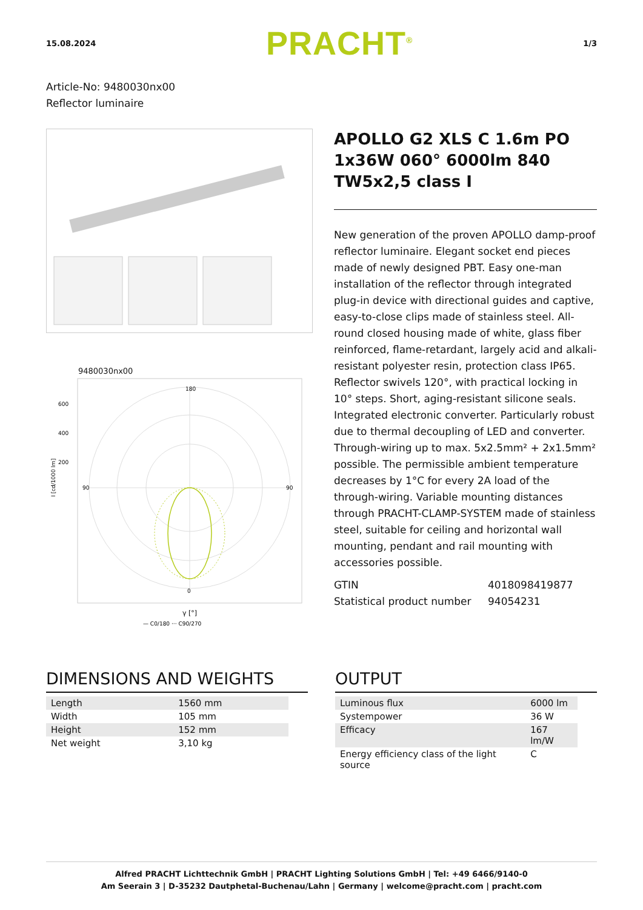15.08.2024 PRACHT<sup>®</sup> 1/3
Article-No: 9480030nx00
Reflector luminaire
9480030nx00
I [cd/1000 lm]
180
0
90
90
600
400
200
γ [°]
— C0/180 ··· C90/270
APOLLO G2 XLS C 1.6m PO 1x36W 060° 6000lm 840 TW5x2,5 class I
New generation of the proven APOLLO damp-proof reflector luminaire. Elegant socket end pieces made of newly designed PBT. Easy one-man installation of the reflector through integrated plug-in device with directional guides and captive, easy-to-close clips made of stainless steel. All-round closed housing made of white, glass fiber reinforced, flame-retardant, largely acid and alkali-resistant polyester resin, protection class IP65. Reflector swivels 120°, with practical locking in 10° steps. Short, aging-resistant silicone seals. Integrated electronic converter. Particularly robust due to thermal decoupling of LED and converter. Through-wiring up to max. 5x2.5mm² + 2x1.5mm² possible. The permissible ambient temperature decreases by 1°C for every 2A load of the through-wiring. Variable mounting distances through PRACHT-CLAMP-SYSTEM made of stainless steel, suitable for ceiling and horizontal wall mounting, pendant and rail mounting with accessories possible.
GTIN
Statistical product number
4018098419877
94054231
DIMENSIONS AND WEIGHTS
| Length | 1560 mm |
| Width | 105 mm |
| Height | 152 mm |
| Net weight | 3,10 kg |
OUTPUT
| Luminous flux | 6000 lm |
| Systempower | 36 W |
| Efficacy | 167 lm/W |
| Energy efficiency class of the light source | C |
Alfred PRACHT Lichttechnik GmbH | PRACHT Lighting Solutions GmbH | Tel: +49 6466/9140-0
Am Seerain 3 | D-35232 Dautphetal-Buchenau/Lahn | Germany | welcome@pracht.com | pracht.com